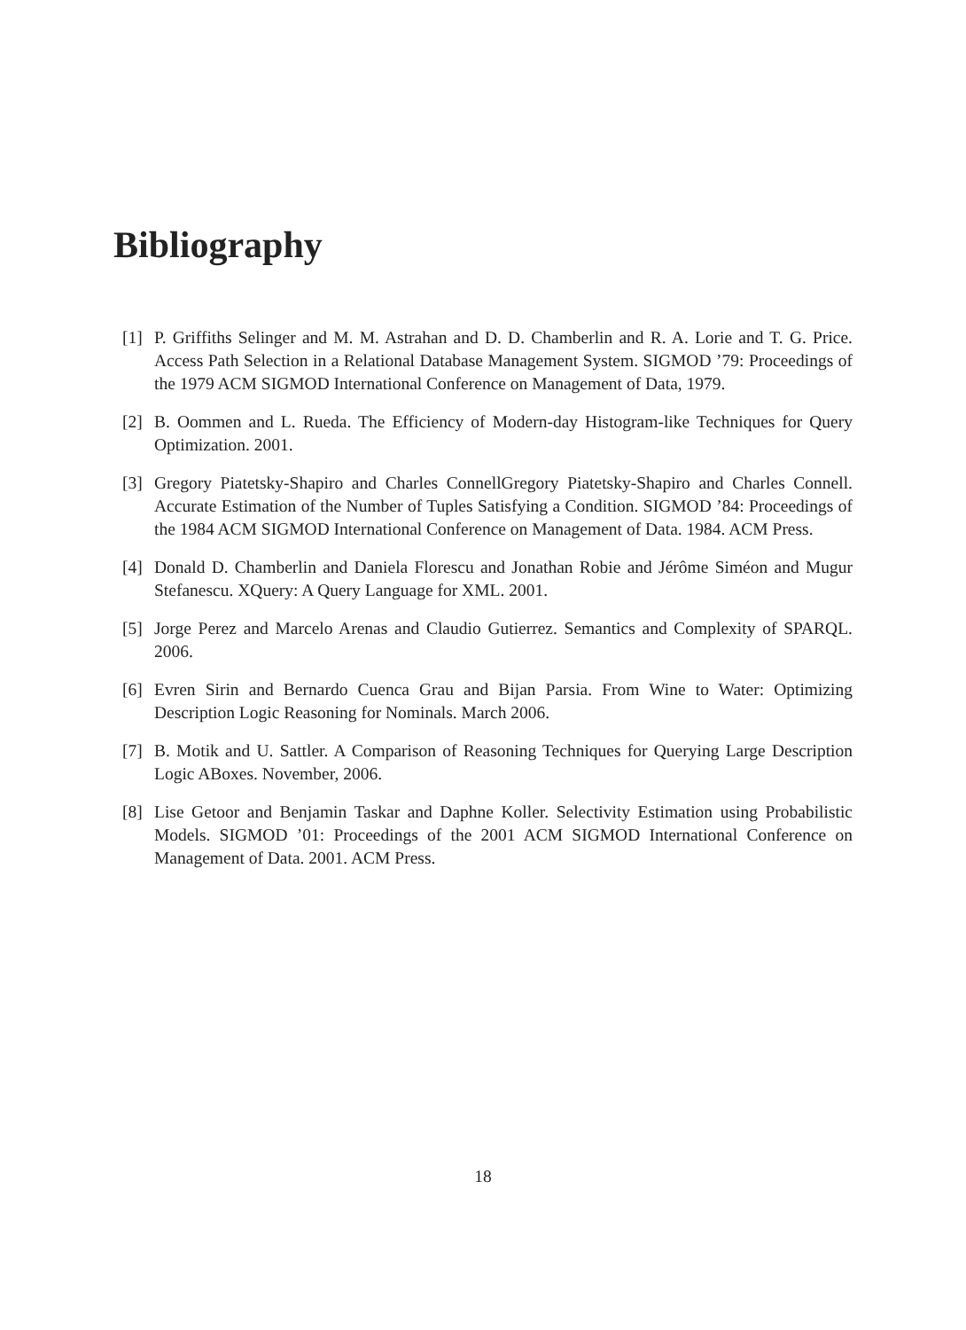Bibliography
[1] P. Griffiths Selinger and M. M. Astrahan and D. D. Chamberlin and R. A. Lorie and T. G. Price. Access Path Selection in a Relational Database Management System. SIGMOD ’79: Proceedings of the 1979 ACM SIGMOD International Conference on Management of Data, 1979.
[2] B. Oommen and L. Rueda. The Efficiency of Modern-day Histogram-like Techniques for Query Optimization. 2001.
[3] Gregory Piatetsky-Shapiro and Charles ConnellGregory Piatetsky-Shapiro and Charles Connell. Accurate Estimation of the Number of Tuples Satisfying a Condition. SIGMOD ’84: Proceedings of the 1984 ACM SIGMOD International Conference on Management of Data. 1984. ACM Press.
[4] Donald D. Chamberlin and Daniela Florescu and Jonathan Robie and Jérôme Siméon and Mugur Stefanescu. XQuery: A Query Language for XML. 2001.
[5] Jorge Perez and Marcelo Arenas and Claudio Gutierrez. Semantics and Complexity of SPARQL. 2006.
[6] Evren Sirin and Bernardo Cuenca Grau and Bijan Parsia. From Wine to Water: Optimizing Description Logic Reasoning for Nominals. March 2006.
[7] B. Motik and U. Sattler. A Comparison of Reasoning Techniques for Querying Large Description Logic ABoxes. November, 2006.
[8] Lise Getoor and Benjamin Taskar and Daphne Koller. Selectivity Estimation using Probabilistic Models. SIGMOD ’01: Proceedings of the 2001 ACM SIGMOD International Conference on Management of Data. 2001. ACM Press.
18